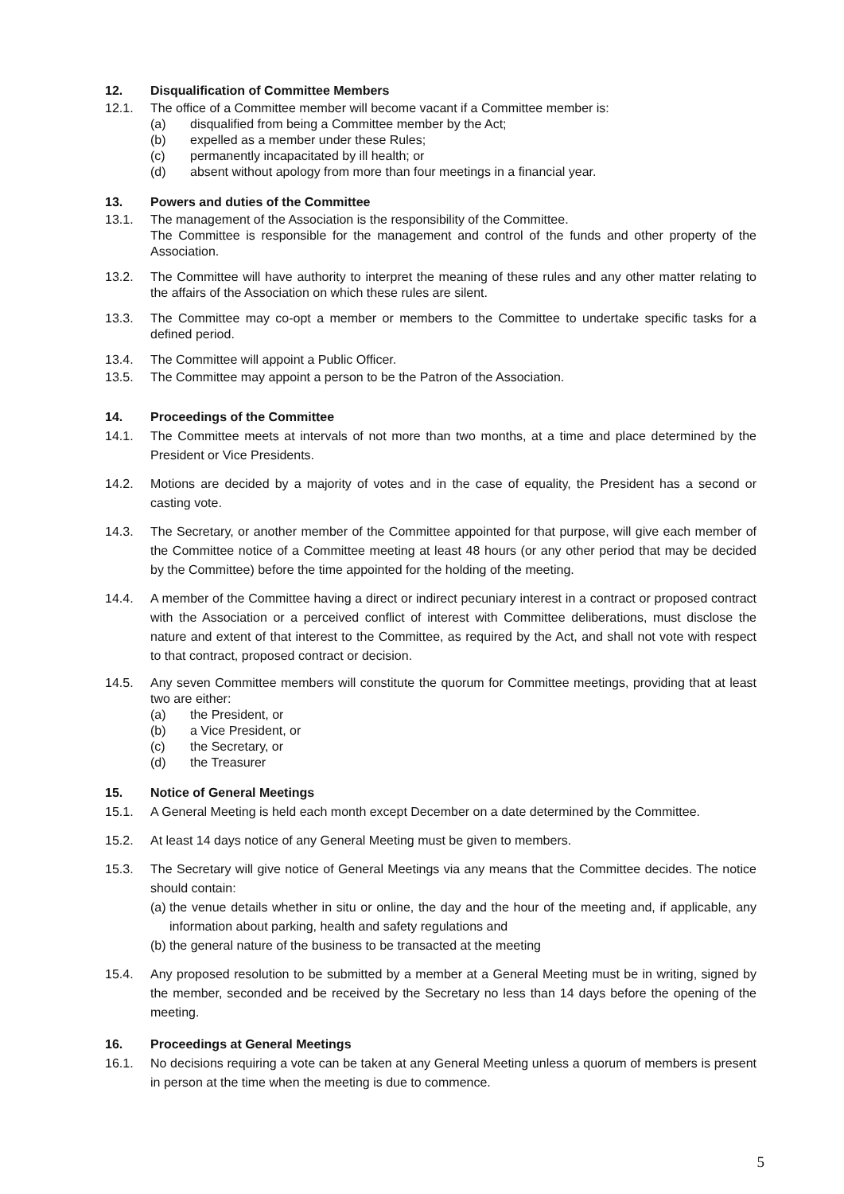12. Disqualification of Committee Members
12.1. The office of a Committee member will become vacant if a Committee member is:
(a) disqualified from being a Committee member by the Act;
(b) expelled as a member under these Rules;
(c) permanently incapacitated by ill health; or
(d) absent without apology from more than four meetings in a financial year.
13. Powers and duties of the Committee
13.1. The management of the Association is the responsibility of the Committee.
The Committee is responsible for the management and control of the funds and other property of the Association.
13.2. The Committee will have authority to interpret the meaning of these rules and any other matter relating to the affairs of the Association on which these rules are silent.
13.3. The Committee may co-opt a member or members to the Committee to undertake specific tasks for a defined period.
13.4. The Committee will appoint a Public Officer.
13.5. The Committee may appoint a person to be the Patron of the Association.
14. Proceedings of the Committee
14.1. The Committee meets at intervals of not more than two months, at a time and place determined by the President or Vice Presidents.
14.2. Motions are decided by a majority of votes and in the case of equality, the President has a second or casting vote.
14.3. The Secretary, or another member of the Committee appointed for that purpose, will give each member of the Committee notice of a Committee meeting at least 48 hours (or any other period that may be decided by the Committee) before the time appointed for the holding of the meeting.
14.4. A member of the Committee having a direct or indirect pecuniary interest in a contract or proposed contract with the Association or a perceived conflict of interest with Committee deliberations, must disclose the nature and extent of that interest to the Committee, as required by the Act, and shall not vote with respect to that contract, proposed contract or decision.
14.5. Any seven Committee members will constitute the quorum for Committee meetings, providing that at least two are either:
(a) the President, or
(b) a Vice President, or
(c) the Secretary, or
(d) the Treasurer
15. Notice of General Meetings
15.1. A General Meeting is held each month except December on a date determined by the Committee.
15.2. At least 14 days notice of any General Meeting must be given to members.
15.3. The Secretary will give notice of General Meetings via any means that the Committee decides. The notice should contain:
(a)
the venue details whether in situ or online, the day and the hour of the meeting and, if applicable, any information about parking, health and safety regulations and
(b)
the general nature of the business to be transacted at the meeting
15.4. Any proposed resolution to be submitted by a member at a General Meeting must be in writing, signed by the member, seconded and be received by the Secretary no less than 14 days before the opening of the meeting.
16. Proceedings at General Meetings
16.1. No decisions requiring a vote can be taken at any General Meeting unless a quorum of members is present in person at the time when the meeting is due to commence.
5